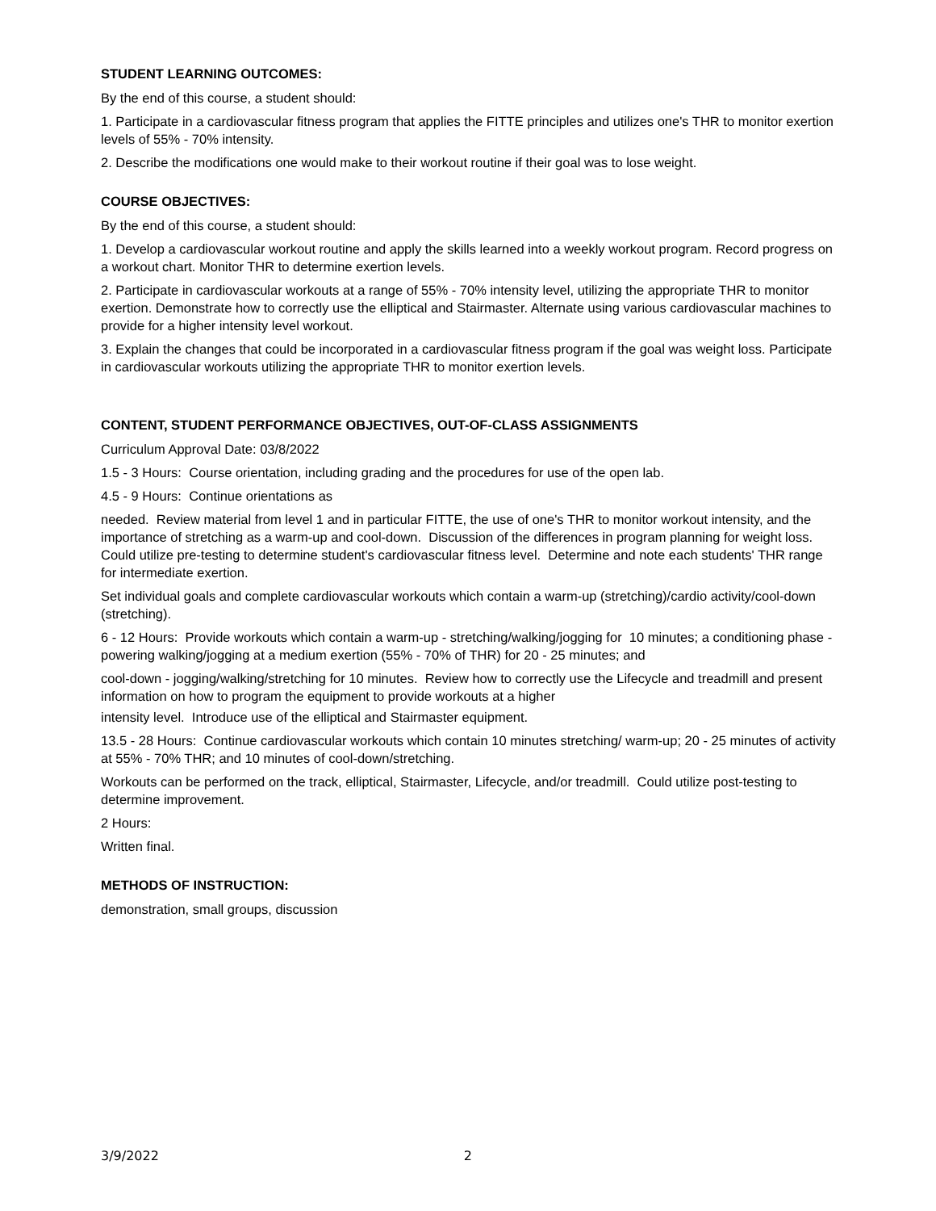STUDENT LEARNING OUTCOMES:
By the end of this course, a student should:
1. Participate in a cardiovascular fitness program that applies the FITTE principles and utilizes one's THR to monitor exertion levels of 55% - 70% intensity.
2. Describe the modifications one would make to their workout routine if their goal was to lose weight.
COURSE OBJECTIVES:
By the end of this course, a student should:
1. Develop a cardiovascular workout routine and apply the skills learned into a weekly workout program. Record progress on a workout chart. Monitor THR to determine exertion levels.
2. Participate in cardiovascular workouts at a range of 55% - 70% intensity level, utilizing the appropriate THR to monitor exertion. Demonstrate how to correctly use the elliptical and Stairmaster. Alternate using various cardiovascular machines to provide for a higher intensity level workout.
3. Explain the changes that could be incorporated in a cardiovascular fitness program if the goal was weight loss. Participate in cardiovascular workouts utilizing the appropriate THR to monitor exertion levels.
CONTENT, STUDENT PERFORMANCE OBJECTIVES, OUT-OF-CLASS ASSIGNMENTS
Curriculum Approval Date: 03/8/2022
1.5 - 3 Hours: Course orientation, including grading and the procedures for use of the open lab.
4.5 - 9 Hours: Continue orientations as
needed. Review material from level 1 and in particular FITTE, the use of one's THR to monitor workout intensity, and the importance of stretching as a warm-up and cool-down. Discussion of the differences in program planning for weight loss. Could utilize pre-testing to determine student's cardiovascular fitness level. Determine and note each students' THR range for intermediate exertion.
Set individual goals and complete cardiovascular workouts which contain a warm-up (stretching)/cardio activity/cool-down (stretching).
6 - 12 Hours: Provide workouts which contain a warm-up - stretching/walking/jogging for 10 minutes; a conditioning phase - powering walking/jogging at a medium exertion (55% - 70% of THR) for 20 - 25 minutes; and
cool-down - jogging/walking/stretching for 10 minutes. Review how to correctly use the Lifecycle and treadmill and present information on how to program the equipment to provide workouts at a higher
intensity level. Introduce use of the elliptical and Stairmaster equipment.
13.5 - 28 Hours: Continue cardiovascular workouts which contain 10 minutes stretching/ warm-up; 20 - 25 minutes of activity at 55% - 70% THR; and 10 minutes of cool-down/stretching.
Workouts can be performed on the track, elliptical, Stairmaster, Lifecycle, and/or treadmill. Could utilize post-testing to determine improvement.
2 Hours:
Written final.
METHODS OF INSTRUCTION:
demonstration, small groups, discussion
3/9/2022 2